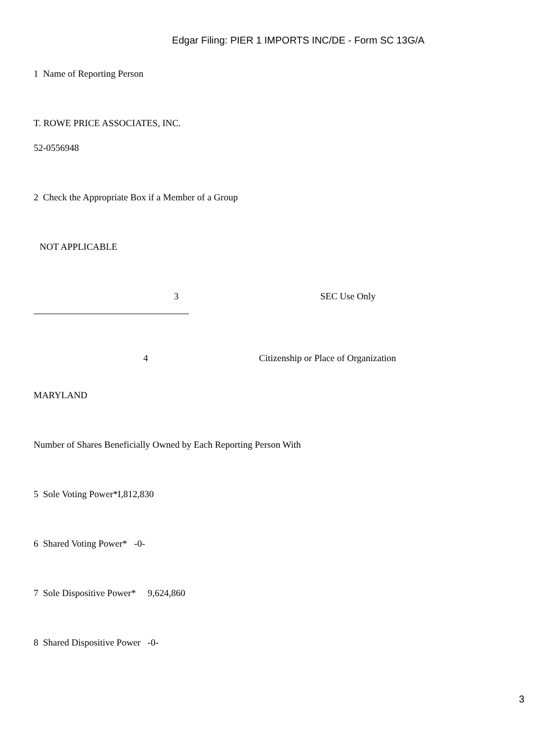Edgar Filing: PIER 1 IMPORTS INC/DE - Form SC 13G/A
1 Name of Reporting Person
T. ROWE PRICE ASSOCIATES, INC.
52-0556948
2 Check the Appropriate Box if a Member of a Group
NOT APPLICABLE
3 SEC Use Only
4
Citizenship or Place of Organization
MARYLAND
Number of Shares Beneficially Owned by Each Reporting Person With
5 Sole Voting Power*I,812,830
6 Shared Voting Power* -0-
7 Sole Dispositive Power* 9,624,860
8 Shared Dispositive Power -0-
3